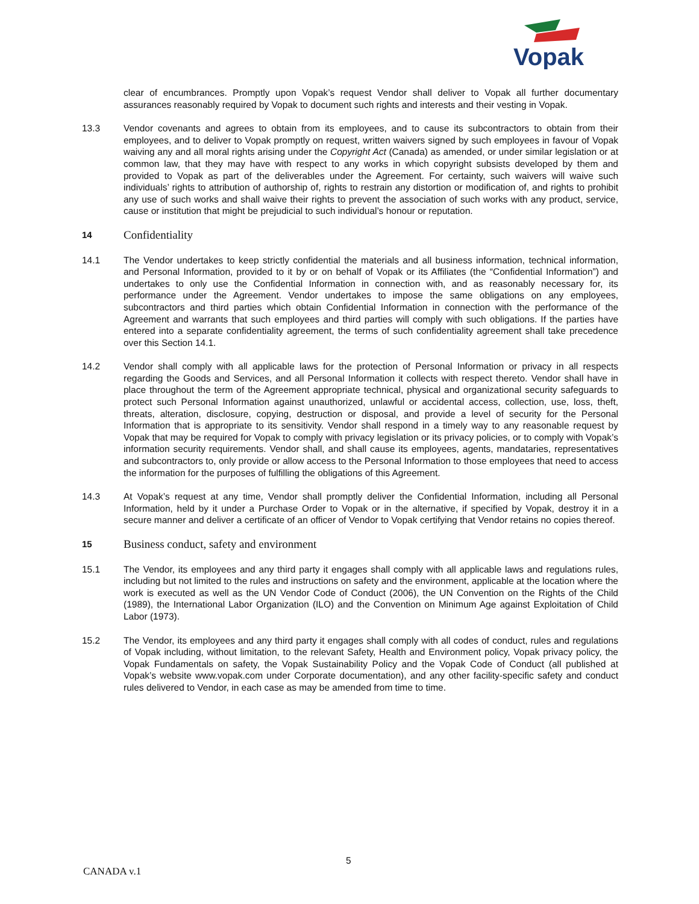Vopak
clear of encumbrances. Promptly upon Vopak’s request Vendor shall deliver to Vopak all further documentary assurances reasonably required by Vopak to document such rights and interests and their vesting in Vopak.
13.3 Vendor covenants and agrees to obtain from its employees, and to cause its subcontractors to obtain from their employees, and to deliver to Vopak promptly on request, written waivers signed by such employees in favour of Vopak waiving any and all moral rights arising under the Copyright Act (Canada) as amended, or under similar legislation or at common law, that they may have with respect to any works in which copyright subsists developed by them and provided to Vopak as part of the deliverables under the Agreement. For certainty, such waivers will waive such individuals’ rights to attribution of authorship of, rights to restrain any distortion or modification of, and rights to prohibit any use of such works and shall waive their rights to prevent the association of such works with any product, service, cause or institution that might be prejudicial to such individual’s honour or reputation.
14 Confidentiality
14.1 The Vendor undertakes to keep strictly confidential the materials and all business information, technical information, and Personal Information, provided to it by or on behalf of Vopak or its Affiliates (the “Confidential Information”) and undertakes to only use the Confidential Information in connection with, and as reasonably necessary for, its performance under the Agreement. Vendor undertakes to impose the same obligations on any employees, subcontractors and third parties which obtain Confidential Information in connection with the performance of the Agreement and warrants that such employees and third parties will comply with such obligations. If the parties have entered into a separate confidentiality agreement, the terms of such confidentiality agreement shall take precedence over this Section 14.1.
14.2 Vendor shall comply with all applicable laws for the protection of Personal Information or privacy in all respects regarding the Goods and Services, and all Personal Information it collects with respect thereto. Vendor shall have in place throughout the term of the Agreement appropriate technical, physical and organizational security safeguards to protect such Personal Information against unauthorized, unlawful or accidental access, collection, use, loss, theft, threats, alteration, disclosure, copying, destruction or disposal, and provide a level of security for the Personal Information that is appropriate to its sensitivity. Vendor shall respond in a timely way to any reasonable request by Vopak that may be required for Vopak to comply with privacy legislation or its privacy policies, or to comply with Vopak’s information security requirements. Vendor shall, and shall cause its employees, agents, mandataries, representatives and subcontractors to, only provide or allow access to the Personal Information to those employees that need to access the information for the purposes of fulfilling the obligations of this Agreement.
14.3 At Vopak’s request at any time, Vendor shall promptly deliver the Confidential Information, including all Personal Information, held by it under a Purchase Order to Vopak or in the alternative, if specified by Vopak, destroy it in a secure manner and deliver a certificate of an officer of Vendor to Vopak certifying that Vendor retains no copies thereof.
15 Business conduct, safety and environment
15.1 The Vendor, its employees and any third party it engages shall comply with all applicable laws and regulations rules, including but not limited to the rules and instructions on safety and the environment, applicable at the location where the work is executed as well as the UN Vendor Code of Conduct (2006), the UN Convention on the Rights of the Child (1989), the International Labor Organization (ILO) and the Convention on Minimum Age against Exploitation of Child Labor (1973).
15.2 The Vendor, its employees and any third party it engages shall comply with all codes of conduct, rules and regulations of Vopak including, without limitation, to the relevant Safety, Health and Environment policy, Vopak privacy policy, the Vopak Fundamentals on safety, the Vopak Sustainability Policy and the Vopak Code of Conduct (all published at Vopak’s website www.vopak.com under Corporate documentation), and any other facility-specific safety and conduct rules delivered to Vendor, in each case as may be amended from time to time.
5
CANADA v.1